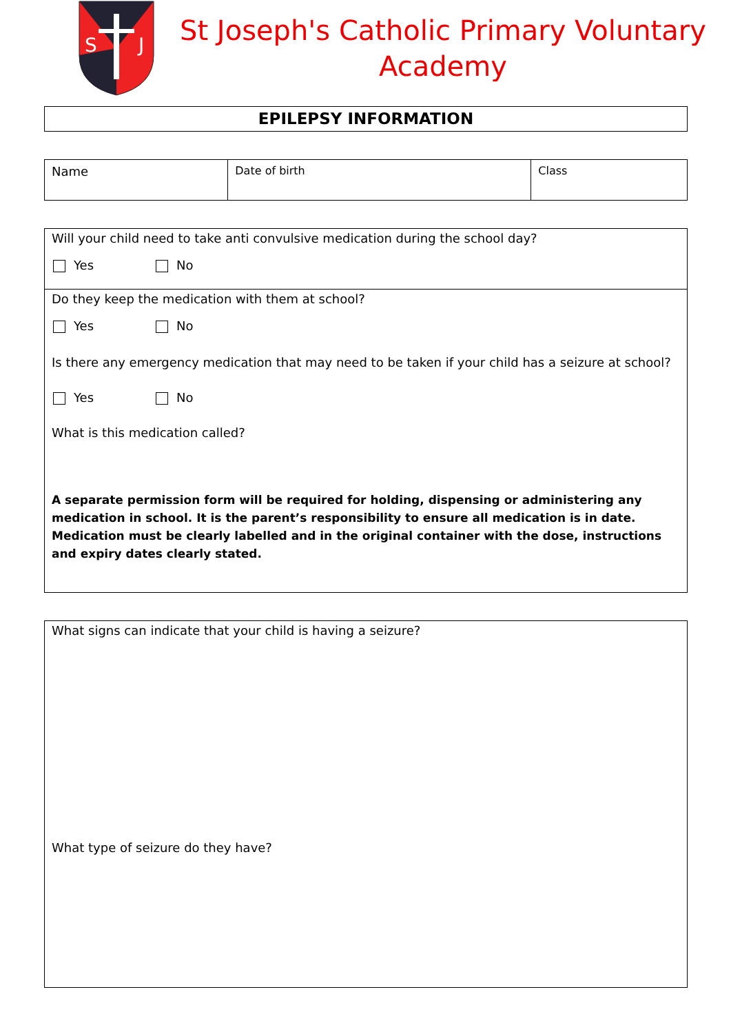S
J
St Joseph's Catholic Primary Voluntary
Academy
EPILEPSY INFORMATION
| Name | Date of birth | Class |
Will your child need to take anti convulsive medication during the school day?
Yes No
Do they keep the medication with them at school?
Yes No
Is there any emergency medication that may need to be taken if your child has a seizure at school?
Yes No
What is this medication called?
A separate permission form will be required for holding, dispensing or administering any medication in school. It is the parent’s responsibility to ensure all medication is in date. Medication must be clearly labelled and in the original container with the dose, instructions and expiry dates clearly stated.
What signs can indicate that your child is having a seizure?
What type of seizure do they have?